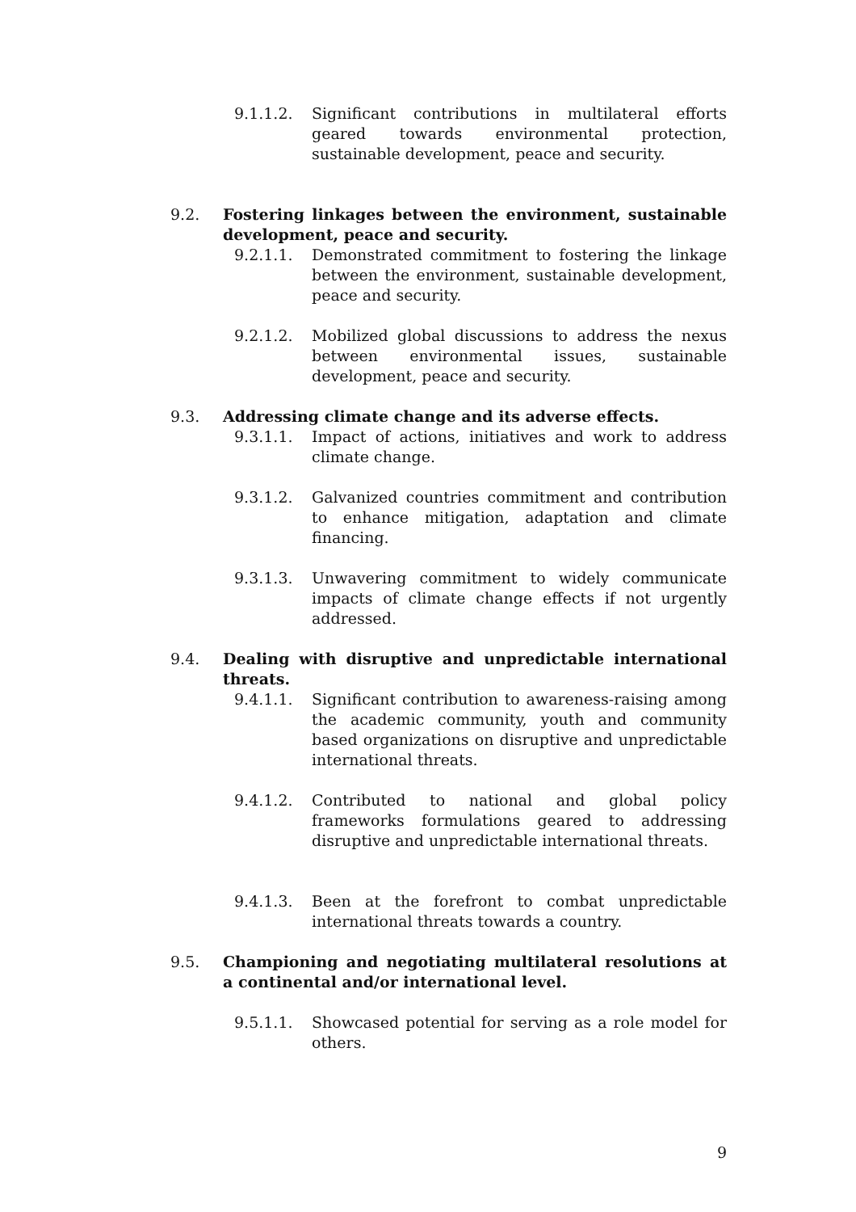9.1.1.2. Significant contributions in multilateral efforts geared towards environmental protection, sustainable development, peace and security.
9.2. Fostering linkages between the environment, sustainable development, peace and security.
9.2.1.1. Demonstrated commitment to fostering the linkage between the environment, sustainable development, peace and security.
9.2.1.2. Mobilized global discussions to address the nexus between environmental issues, sustainable development, peace and security.
9.3. Addressing climate change and its adverse effects.
9.3.1.1. Impact of actions, initiatives and work to address climate change.
9.3.1.2. Galvanized countries commitment and contribution to enhance mitigation, adaptation and climate financing.
9.3.1.3. Unwavering commitment to widely communicate impacts of climate change effects if not urgently addressed.
9.4. Dealing with disruptive and unpredictable international threats.
9.4.1.1. Significant contribution to awareness-raising among the academic community, youth and community based organizations on disruptive and unpredictable international threats.
9.4.1.2. Contributed to national and global policy frameworks formulations geared to addressing disruptive and unpredictable international threats.
9.4.1.3. Been at the forefront to combat unpredictable international threats towards a country.
9.5. Championing and negotiating multilateral resolutions at a continental and/or international level.
9.5.1.1. Showcased potential for serving as a role model for others.
9